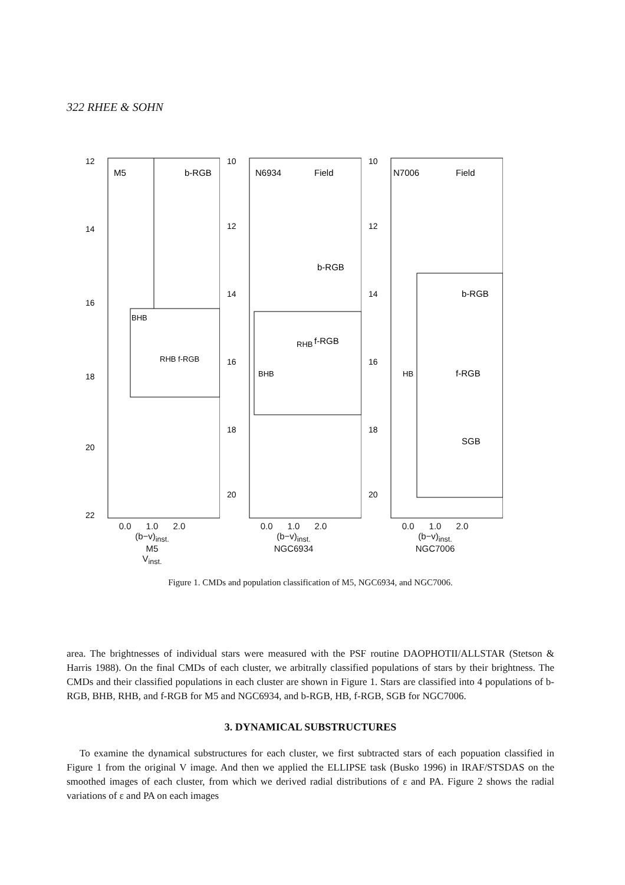322 RHEE & SOHN
M5
b-RGB
BHB
RHB f-RGB
12
14
16
18
20
22
0.0 1.0 2.0
(b−v)<sub>inst.</sub>
M5
V<sub>inst.</sub>
N6934
Field
b-RGB
f-RGB
BHB
RHB
10
12
14
16
18
20
0.0 1.0 2.0
(b−v)<sub>inst.</sub>
NGC6934
N7006
Field
b-RGB
f-RGB
SGB
HB
10
12
14
16
18
20
0.0 1.0 2.0
(b−v)<sub>inst.</sub>
NGC7006
Figure 1. CMDs and population classification of M5, NGC6934, and NGC7006.
area. The brightnesses of individual stars were measured with the PSF routine DAOPHOTII/ALLSTAR (Stetson & Harris 1988). On the final CMDs of each cluster, we arbitrally classified populations of stars by their brightness. The CMDs and their classified populations in each cluster are shown in Figure 1. Stars are classified into 4 populations of b-RGB, BHB, RHB, and f-RGB for M5 and NGC6934, and b-RGB, HB, f-RGB, SGB for NGC7006.
3. DYNAMICAL SUBSTRUCTURES
To examine the dynamical substructures for each cluster, we first subtracted stars of each popuation classified in Figure 1 from the original V image. And then we applied the ELLIPSE task (Busko 1996) in IRAF/STSDAS on the smoothed images of each cluster, from which we derived radial distributions of ε and PA. Figure 2 shows the radial variations of ε and PA on each images